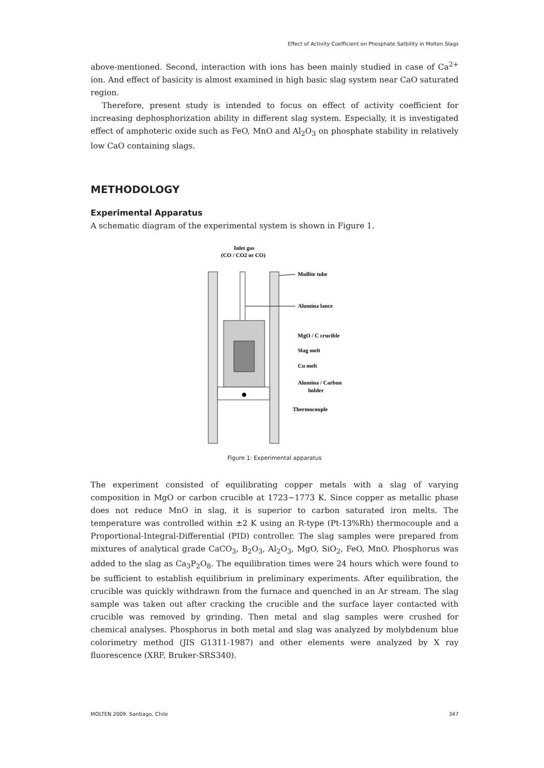Effect of Activity Coefficient on Phosphate Satbility in Molten Slags
above-mentioned. Second, interaction with ions has been mainly studied in case of Ca<sup>2+</sup> ion. And effect of basicity is almost examined in high basic slag system near CaO saturated region.
Therefore, present study is intended to focus on effect of activity coefficient for increasing dephosphorization ability in different slag system. Especially, it is investigated effect of amphoteric oxide such as FeO, MnO and Al<sub>2</sub>O<sub>3</sub> on phosphate stability in relatively low CaO containing slags.
METHODOLOGY
Experimental Apparatus
A schematic diagram of the experimental system is shown in Figure 1.
Inlet gas
(CO / CO2 or CO)
Mullite tube
Alumina lance
MgO / C crucible
Slag melt
Cu melt
Alumina / Carbon
holder
Thermocouple
Figure 1: Experimental apparatus
The experiment consisted of equilibrating copper metals with a slag of varying composition in MgO or carbon crucible at 1723~1773 K. Since copper as metallic phase does not reduce MnO in slag, it is superior to carbon saturated iron melts. The temperature was controlled within ±2 K using an R-type (Pt-13%Rh) thermocouple and a Proportional-Integral-Differential (PID) controller. The slag samples were prepared from mixtures of analytical grade CaCO<sub>3</sub>, B<sub>2</sub>O<sub>3</sub>, Al<sub>2</sub>O<sub>3</sub>, MgO, SiO<sub>2</sub>, FeO, MnO. Phosphorus was added to the slag as Ca<sub>3</sub>P<sub>2</sub>O<sub>8</sub>. The equilibration times were 24 hours which were found to be sufficient to establish equilibrium in preliminary experiments. After equilibration, the crucible was quickly withdrawn from the furnace and quenched in an Ar stream. The slag sample was taken out after cracking the crucible and the surface layer contacted with crucible was removed by grinding. Then metal and slag samples were crushed for chemical analyses. Phosphorus in both metal and slag was analyzed by molybdenum blue colorimetry method (JIS G1311-1987) and other elements were analyzed by X ray fluorescence (XRF, Bruker-SRS340).
MOLTEN 2009. Santiago, Chile 347